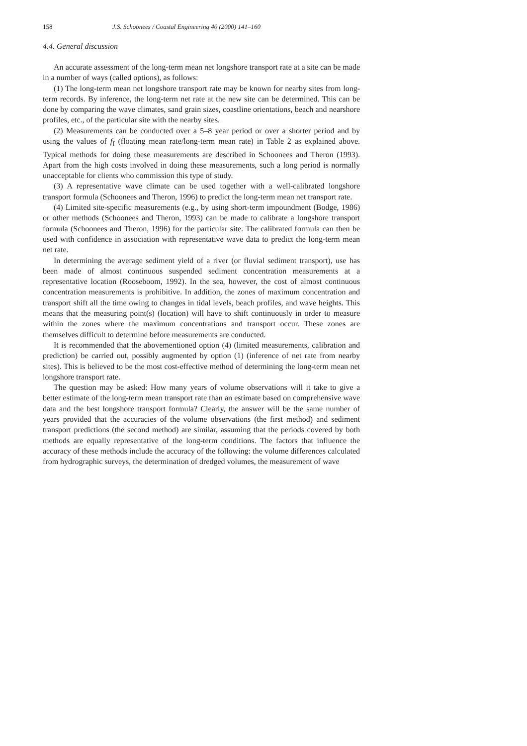158 J.S. Schoonees / Coastal Engineering 40 (2000) 141–160
4.4. General discussion
An accurate assessment of the long-term mean net longshore transport rate at a site can be made in a number of ways (called options), as follows:
(1) The long-term mean net longshore transport rate may be known for nearby sites from long-term records. By inference, the long-term net rate at the new site can be determined. This can be done by comparing the wave climates, sand grain sizes, coastline orientations, beach and nearshore profiles, etc., of the particular site with the nearby sites.
(2) Measurements can be conducted over a 5–8 year period or over a shorter period and by using the values of f<sub>f</sub> (floating mean rate/long-term mean rate) in Table 2 as explained above. Typical methods for doing these measurements are described in Schoonees and Theron (1993). Apart from the high costs involved in doing these measurements, such a long period is normally unacceptable for clients who commission this type of study.
(3) A representative wave climate can be used together with a well-calibrated longshore transport formula (Schoonees and Theron, 1996) to predict the long-term mean net transport rate.
(4) Limited site-specific measurements (e.g., by using short-term impoundment (Bodge, 1986) or other methods (Schoonees and Theron, 1993) can be made to calibrate a longshore transport formula (Schoonees and Theron, 1996) for the particular site. The calibrated formula can then be used with confidence in association with representative wave data to predict the long-term mean net rate.
In determining the average sediment yield of a river (or fluvial sediment transport), use has been made of almost continuous suspended sediment concentration measurements at a representative location (Rooseboom, 1992). In the sea, however, the cost of almost continuous concentration measurements is prohibitive. In addition, the zones of maximum concentration and transport shift all the time owing to changes in tidal levels, beach profiles, and wave heights. This means that the measuring point(s) (location) will have to shift continuously in order to measure within the zones where the maximum concentrations and transport occur. These zones are themselves difficult to determine before measurements are conducted.
It is recommended that the abovementioned option (4) (limited measurements, calibration and prediction) be carried out, possibly augmented by option (1) (inference of net rate from nearby sites). This is believed to be the most cost-effective method of determining the long-term mean net longshore transport rate.
The question may be asked: How many years of volume observations will it take to give a better estimate of the long-term mean transport rate than an estimate based on comprehensive wave data and the best longshore transport formula? Clearly, the answer will be the same number of years provided that the accuracies of the volume observations (the first method) and sediment transport predictions (the second method) are similar, assuming that the periods covered by both methods are equally representative of the long-term conditions. The factors that influence the accuracy of these methods include the accuracy of the following: the volume differences calculated from hydrographic surveys, the determination of dredged volumes, the measurement of wave